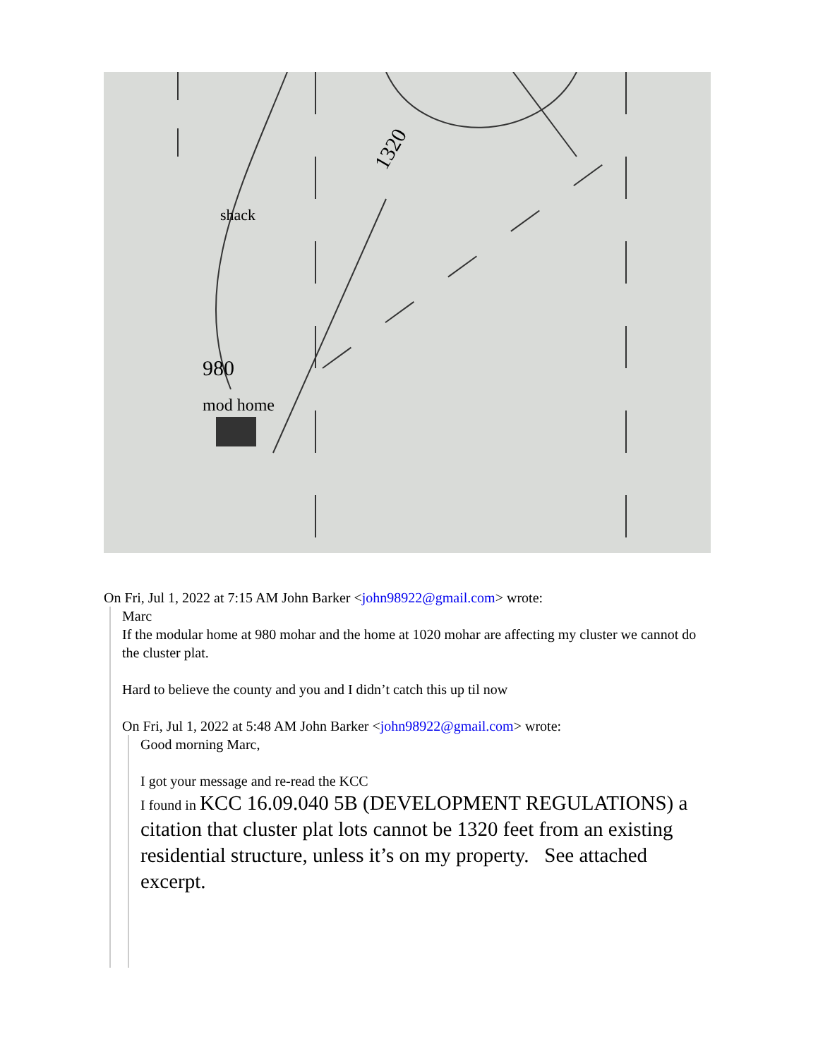1320
shack
980
mod home
On Fri, Jul 1, 2022 at 7:15 AM John Barker <john98922@gmail.com> wrote:
Marc
If the modular home at 980 mohar and the home at 1020 mohar are affecting my cluster we cannot do the cluster plat.
Hard to believe the county and you and I didn’t catch this up til now
On Fri, Jul 1, 2022 at 5:48 AM John Barker <john98922@gmail.com> wrote:
Good morning Marc,
I got your message and re-read the KCC
I found in KCC 16.09.040 5B (DEVELOPMENT REGULATIONS) a citation that cluster plat lots cannot be 1320 feet from an existing residential structure, unless it’s on my property. See attached excerpt.